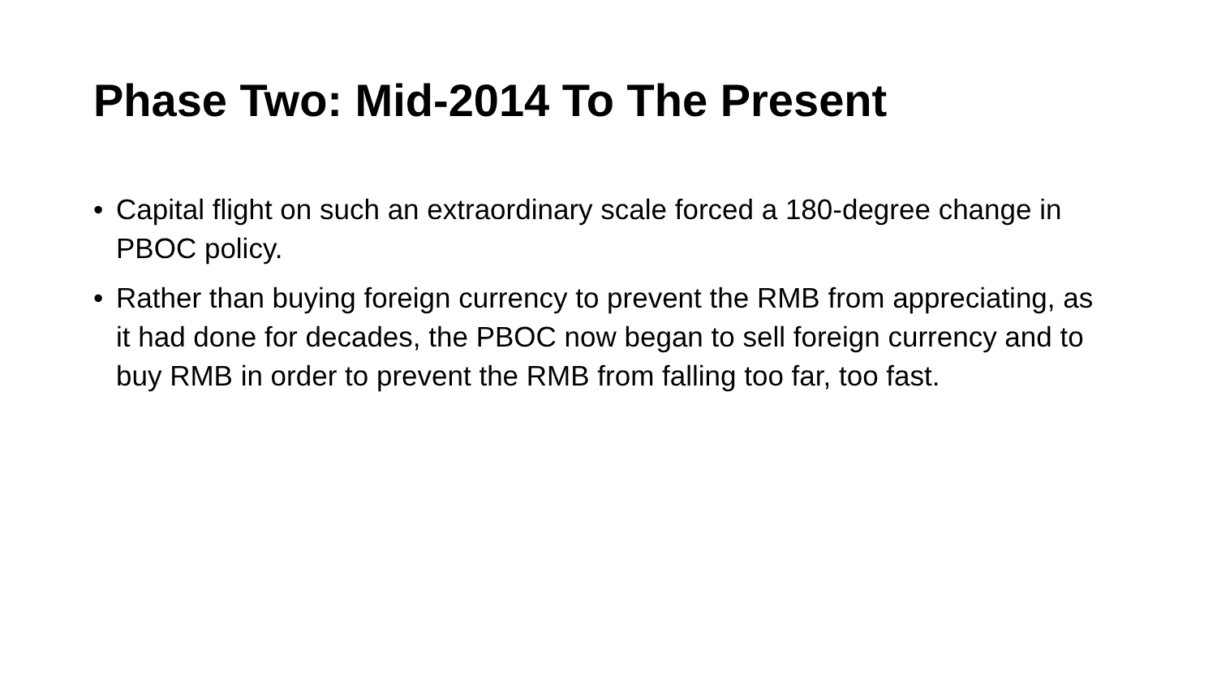Phase Two: Mid-2014 To The Present
• Capital flight on such an extraordinary scale forced a 180-degree change in PBOC policy.
• Rather than buying foreign currency to prevent the RMB from appreciating, as it had done for decades, the PBOC now began to sell foreign currency and to buy RMB in order to prevent the RMB from falling too far, too fast.